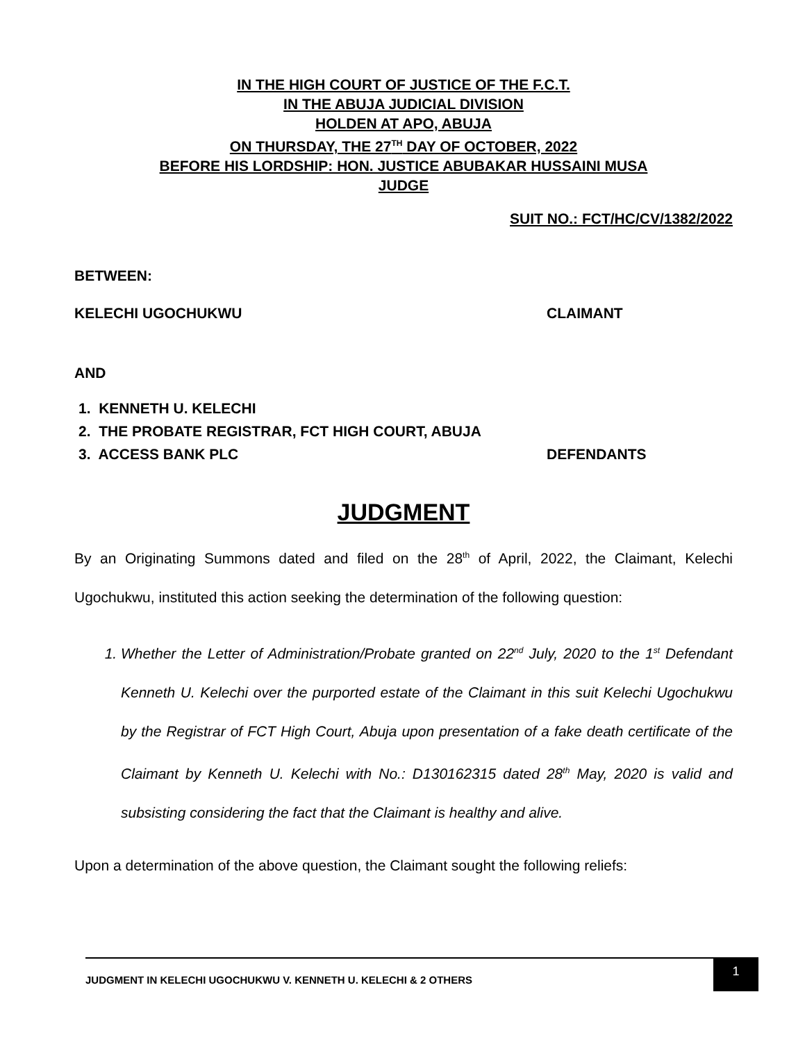IN THE HIGH COURT OF JUSTICE OF THE F.C.T.
IN THE ABUJA JUDICIAL DIVISION
HOLDEN AT APO, ABUJA
ON THURSDAY, THE 27<sup>TH</sup> DAY OF OCTOBER, 2022
BEFORE HIS LORDSHIP: HON. JUSTICE ABUBAKAR HUSSAINI MUSA
JUDGE
SUIT NO.: FCT/HC/CV/1382/2022
BETWEEN:
KELECHI UGOCHUKWU CLAIMANT
AND
1. KENNETH U. KELECHI
2. THE PROBATE REGISTRAR, FCT HIGH COURT, ABUJA
3. ACCESS BANK PLC DEFENDANTS
JUDGMENT
By an Originating Summons dated and filed on the 28<sup>th</sup> of April, 2022, the Claimant, Kelechi Ugochukwu, instituted this action seeking the determination of the following question:
1. Whether the Letter of Administration/Probate granted on 22<sup>nd</sup> July, 2020 to the 1<sup>st</sup> Defendant Kenneth U. Kelechi over the purported estate of the Claimant in this suit Kelechi Ugochukwu by the Registrar of FCT High Court, Abuja upon presentation of a fake death certificate of the Claimant by Kenneth U. Kelechi with No.: D130162315 dated 28<sup>th</sup> May, 2020 is valid and subsisting considering the fact that the Claimant is healthy and alive.
Upon a determination of the above question, the Claimant sought the following reliefs:
JUDGMENT IN KELECHI UGOCHUKWU V. KENNETH U. KELECHI & 2 OTHERS
1